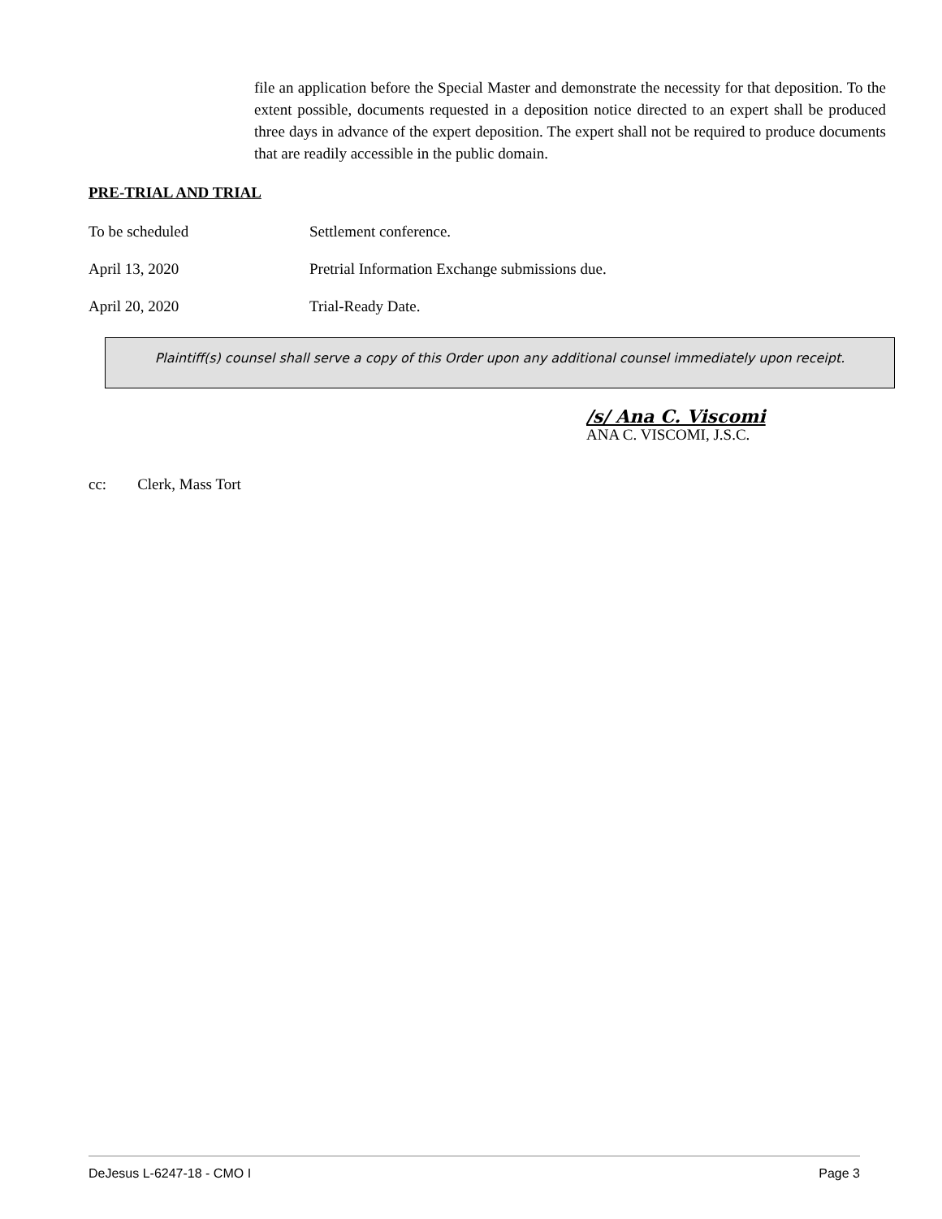file an application before the Special Master and demonstrate the necessity for that deposition. To the extent possible, documents requested in a deposition notice directed to an expert shall be produced three days in advance of the expert deposition. The expert shall not be required to produce documents that are readily accessible in the public domain.
PRE-TRIAL AND TRIAL
To be scheduled Settlement conference.
April 13, 2020 Pretrial Information Exchange submissions due.
April 20, 2020 Trial-Ready Date.
Plaintiff(s) counsel shall serve a copy of this Order upon any additional counsel immediately upon receipt.
/s/ Ana C. Viscomi
ANA C. VISCOMI, J.S.C.
cc: Clerk, Mass Tort
DeJesus L-6247-18 - CMO I Page 3